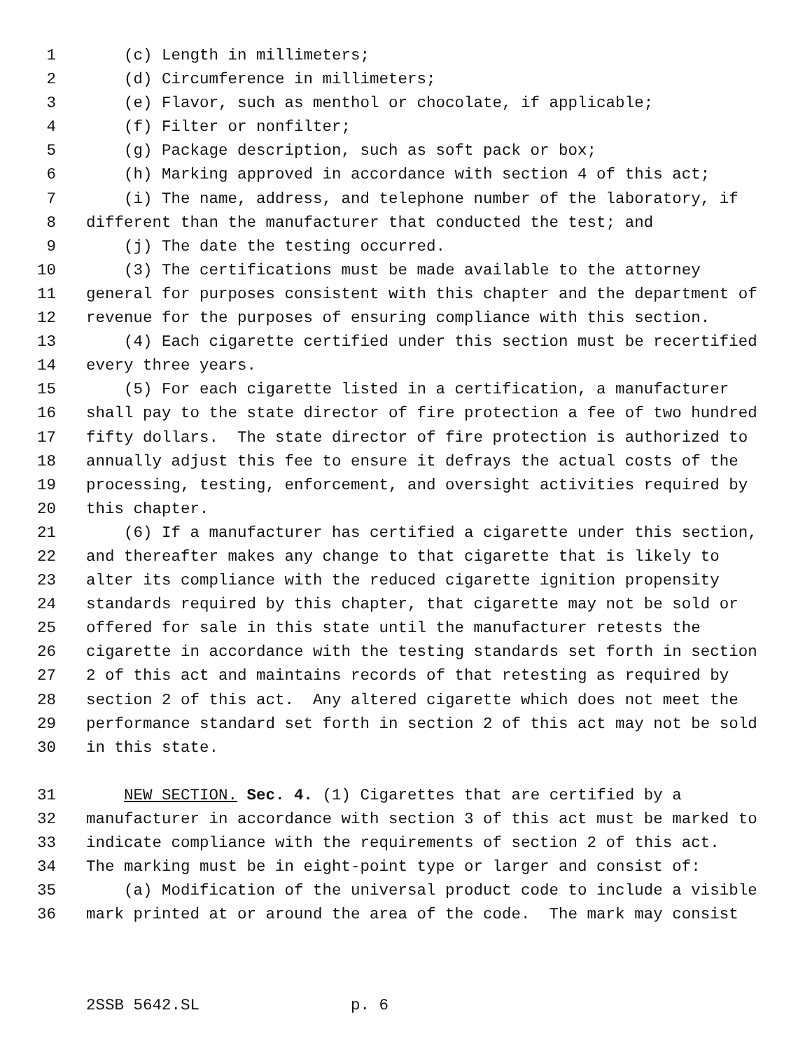1 (c) Length in millimeters;
2 (d) Circumference in millimeters;
3 (e) Flavor, such as menthol or chocolate, if applicable;
4 (f) Filter or nonfilter;
5 (g) Package description, such as soft pack or box;
6 (h) Marking approved in accordance with section 4 of this act;
7 (i) The name, address, and telephone number of the laboratory, if
8 different than the manufacturer that conducted the test; and
9 (j) The date the testing occurred.
10 (3) The certifications must be made available to the attorney
11 general for purposes consistent with this chapter and the department of
12 revenue for the purposes of ensuring compliance with this section.
13 (4) Each cigarette certified under this section must be recertified
14 every three years.
15 (5) For each cigarette listed in a certification, a manufacturer
16 shall pay to the state director of fire protection a fee of two hundred
17 fifty dollars. The state director of fire protection is authorized to
18 annually adjust this fee to ensure it defrays the actual costs of the
19 processing, testing, enforcement, and oversight activities required by
20 this chapter.
21 (6) If a manufacturer has certified a cigarette under this section,
22 and thereafter makes any change to that cigarette that is likely to
23 alter its compliance with the reduced cigarette ignition propensity
24 standards required by this chapter, that cigarette may not be sold or
25 offered for sale in this state until the manufacturer retests the
26 cigarette in accordance with the testing standards set forth in section
27 2 of this act and maintains records of that retesting as required by
28 section 2 of this act. Any altered cigarette which does not meet the
29 performance standard set forth in section 2 of this act may not be sold
30 in this state.
31 NEW SECTION. Sec. 4. (1) Cigarettes that are certified by a
32 manufacturer in accordance with section 3 of this act must be marked to
33 indicate compliance with the requirements of section 2 of this act.
34 The marking must be in eight-point type or larger and consist of:
35 (a) Modification of the universal product code to include a visible
36 mark printed at or around the area of the code. The mark may consist
2SSB 5642.SL p. 6